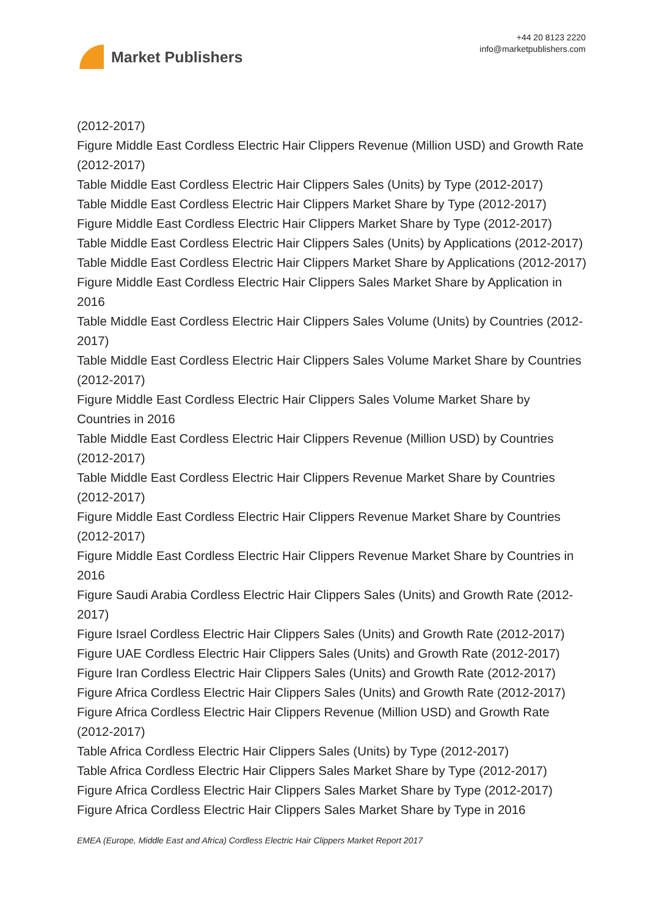Market Publishers
+44 20 8123 2220
info@marketpublishers.com
(2012-2017)
Figure Middle East Cordless Electric Hair Clippers Revenue (Million USD) and Growth Rate (2012-2017)
Table Middle East Cordless Electric Hair Clippers Sales (Units) by Type (2012-2017)
Table Middle East Cordless Electric Hair Clippers Market Share by Type (2012-2017)
Figure Middle East Cordless Electric Hair Clippers Market Share by Type (2012-2017)
Table Middle East Cordless Electric Hair Clippers Sales (Units) by Applications (2012-2017)
Table Middle East Cordless Electric Hair Clippers Market Share by Applications (2012-2017)
Figure Middle East Cordless Electric Hair Clippers Sales Market Share by Application in 2016
Table Middle East Cordless Electric Hair Clippers Sales Volume (Units) by Countries (2012-2017)
Table Middle East Cordless Electric Hair Clippers Sales Volume Market Share by Countries (2012-2017)
Figure Middle East Cordless Electric Hair Clippers Sales Volume Market Share by Countries in 2016
Table Middle East Cordless Electric Hair Clippers Revenue (Million USD) by Countries (2012-2017)
Table Middle East Cordless Electric Hair Clippers Revenue Market Share by Countries (2012-2017)
Figure Middle East Cordless Electric Hair Clippers Revenue Market Share by Countries (2012-2017)
Figure Middle East Cordless Electric Hair Clippers Revenue Market Share by Countries in 2016
Figure Saudi Arabia Cordless Electric Hair Clippers Sales (Units) and Growth Rate (2012-2017)
Figure Israel Cordless Electric Hair Clippers Sales (Units) and Growth Rate (2012-2017)
Figure UAE Cordless Electric Hair Clippers Sales (Units) and Growth Rate (2012-2017)
Figure Iran Cordless Electric Hair Clippers Sales (Units) and Growth Rate (2012-2017)
Figure Africa Cordless Electric Hair Clippers Sales (Units) and Growth Rate (2012-2017)
Figure Africa Cordless Electric Hair Clippers Revenue (Million USD) and Growth Rate (2012-2017)
Table Africa Cordless Electric Hair Clippers Sales (Units) by Type (2012-2017)
Table Africa Cordless Electric Hair Clippers Sales Market Share by Type (2012-2017)
Figure Africa Cordless Electric Hair Clippers Sales Market Share by Type (2012-2017)
Figure Africa Cordless Electric Hair Clippers Sales Market Share by Type in 2016
EMEA (Europe, Middle East and Africa) Cordless Electric Hair Clippers Market Report 2017